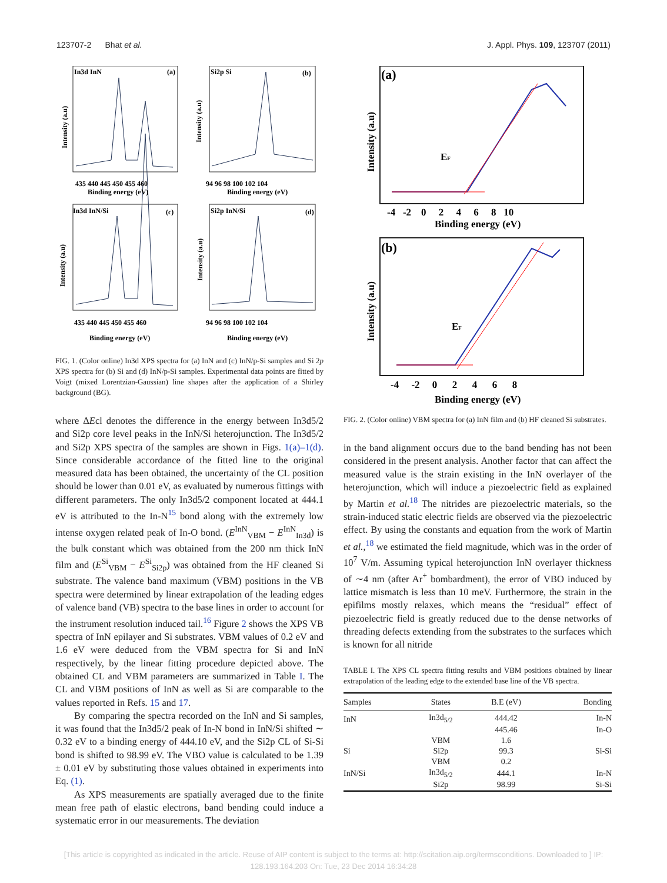123707-2 Bhat et al. J. Appl. Phys. 109, 123707 (2011)
In3d InN
(a)
Si2p Si
(b)
In3d InN/Si
(c)
Si2p InN/Si
(d)
435 440 445 450 455 460
Binding energy (eV)
94 96 98 100 102 104
Binding energy (eV)
435 440 445 450 455 460
Binding energy (eV)
94 96 98 100 102 104
Binding energy (eV)
Intensity (a.u)
Intensity (a.u)
Intensity (a.u)
Intensity (a.u)
FIG. 1. (Color online) In3d XPS spectra for (a) InN and (c) InN/p-Si samples and Si 2p XPS spectra for (b) Si and (d) InN/p-Si samples. Experimental data points are fitted by Voigt (mixed Lorentzian-Gaussian) line shapes after the application of a Shirley background (BG).
where ΔEcl denotes the difference in the energy between In3d5/2 and Si2p core level peaks in the InN/Si heterojunction. The In3d5/2 and Si2p XPS spectra of the samples are shown in Figs. 1(a)–1(d). Since considerable accordance of the fitted line to the original measured data has been obtained, the uncertainty of the CL position should be lower than 0.01 eV, as evaluated by numerous fittings with different parameters. The only In3d5/2 component located at 444.1 eV is attributed to the In-N<sup>15</sup> bond along with the extremely low intense oxygen related peak of In-O bond. (E<sup>InN</sup><sub>VBM</sub> − E<sup>InN</sup><sub>In3d</sub>) is the bulk constant which was obtained from the 200 nm thick InN film and (E<sup>Si</sup><sub>VBM</sub> − E<sup>Si</sup><sub>Si2p</sub>) was obtained from the HF cleaned Si substrate. The valence band maximum (VBM) positions in the VB spectra were determined by linear extrapolation of the leading edges of valence band (VB) spectra to the base lines in order to account for the instrument resolution induced tail.<sup>16</sup> Figure 2 shows the XPS VB spectra of InN epilayer and Si substrates. VBM values of 0.2 eV and 1.6 eV were deduced from the VBM spectra for Si and InN respectively, by the linear fitting procedure depicted above. The obtained CL and VBM parameters are summarized in Table I. The CL and VBM positions of InN as well as Si are comparable to the values reported in Refs. 15 and 17.
By comparing the spectra recorded on the InN and Si samples, it was found that the In3d5/2 peak of In-N bond in InN/Si shifted ∼ 0.32 eV to a binding energy of 444.10 eV, and the Si2p CL of Si-Si bond is shifted to 98.99 eV. The VBO value is calculated to be 1.39 ± 0.01 eV by substituting those values obtained in experiments into Eq. (1).
As XPS measurements are spatially averaged due to the finite mean free path of elastic electrons, band bending could induce a systematic error in our measurements. The deviation
(a)
(b)
EF
EF
-4 -2 0 2 4 6 8 10
Binding energy (eV)
-4 -2 0 2 4 6 8
Binding energy (eV)
Intensity (a.u)
Intensity (a.u)
FIG. 2. (Color online) VBM spectra for (a) InN film and (b) HF cleaned Si substrates.
in the band alignment occurs due to the band bending has not been considered in the present analysis. Another factor that can affect the measured value is the strain existing in the InN overlayer of the heterojunction, which will induce a piezoelectric field as explained by Martin et al.<sup>18</sup> The nitrides are piezoelectric materials, so the strain-induced static electric fields are observed via the piezoelectric effect. By using the constants and equation from the work of Martin et al.,<sup>18</sup> we estimated the field magnitude, which was in the order of 10<sup>7</sup> V/m. Assuming typical heterojunction InN overlayer thickness of ∼4 nm (after Ar<sup>+</sup> bombardment), the error of VBO induced by lattice mismatch is less than 10 meV. Furthermore, the strain in the epifilms mostly relaxes, which means the “residual” effect of piezoelectric field is greatly reduced due to the dense networks of threading defects extending from the substrates to the surfaces which is known for all nitride
TABLE I. The XPS CL spectra fitting results and VBM positions obtained by linear extrapolation of the leading edge to the extended base line of the VB spectra.
| Samples | States | B.E (eV) | Bonding |
| --- | --- | --- | --- |
| InN | In3d<sub>5/2</sub> | 444.42 | In-N |
| | | 445.46 | In-O |
| | VBM | 1.6 | |
| Si | Si2p | 99.3 | Si-Si |
| | VBM | 0.2 | |
| InN/Si | In3d<sub>5/2</sub> | 444.1 | In-N |
| | Si2p | 98.99 | Si-Si |
[This article is copyrighted as indicated in the article. Reuse of AIP content is subject to the terms at: http://scitation.aip.org/termsconditions. Downloaded to ] IP:
128.193.164.203 On: Tue, 23 Dec 2014 16:34:28